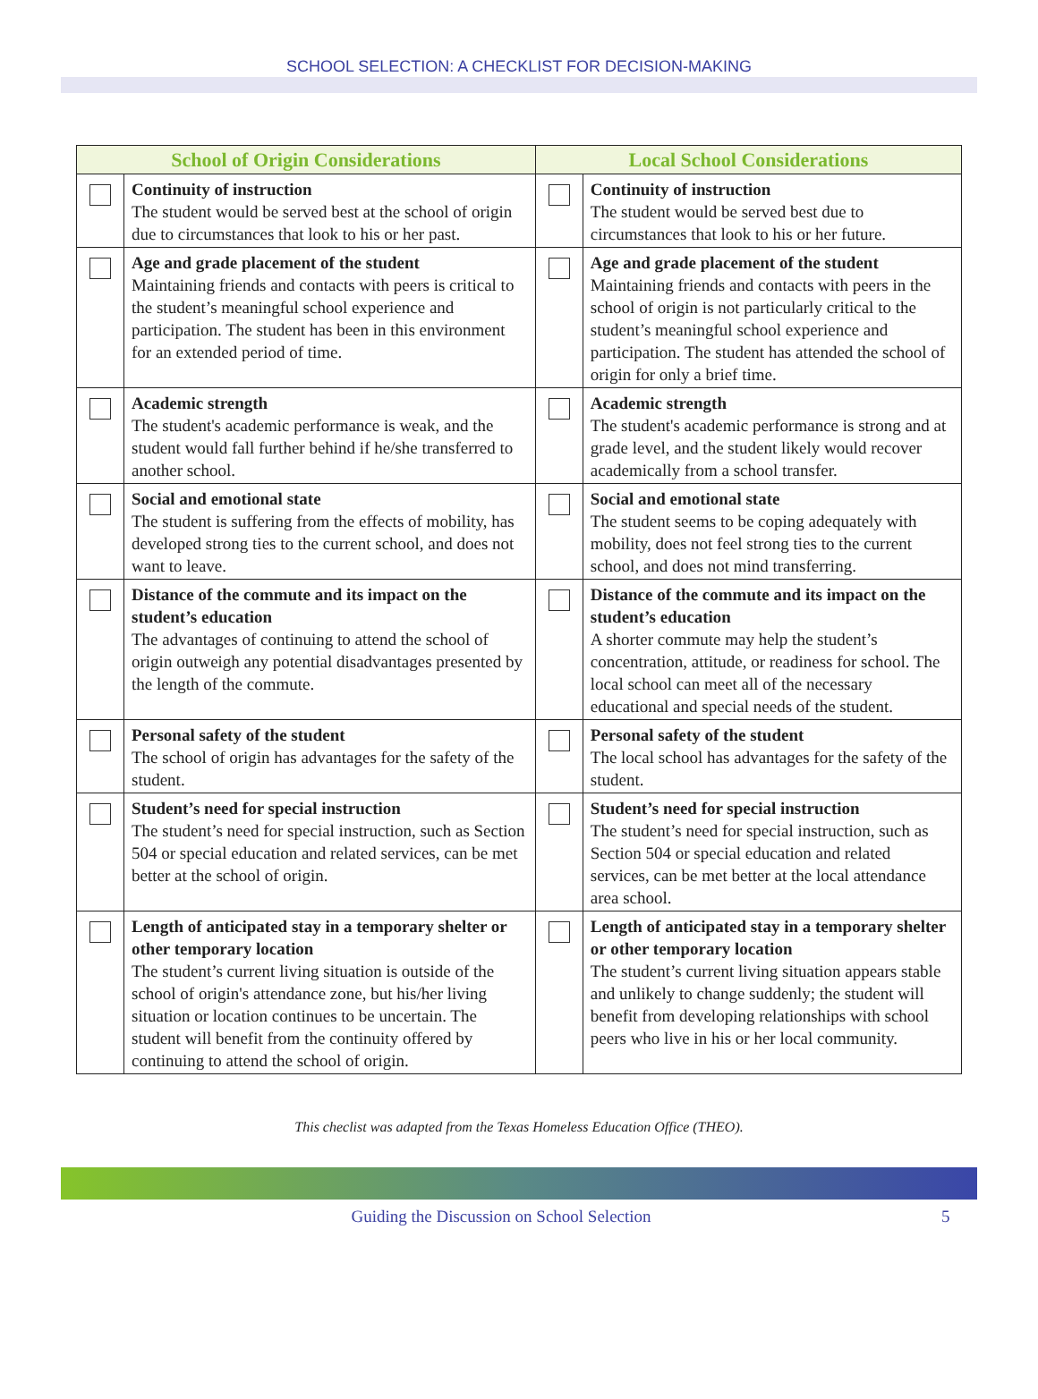SCHOOL SELECTION: A CHECKLIST FOR DECISION-MAKING
| School of Origin Considerations | | Local School Considerations | |
| --- | --- | --- | --- |
| | Continuity of instruction The student would be served best at the school of origin due to circumstances that look to his or her past. | | Continuity of instruction The student would be served best due to circumstances that look to his or her future. |
| | Age and grade placement of the student Maintaining friends and contacts with peers is critical to the student’s meaningful school experience and participation. The student has been in this environment for an extended period of time. | | Age and grade placement of the student Maintaining friends and contacts with peers in the school of origin is not particularly critical to the student’s meaningful school experience and participation. The student has attended the school of origin for only a brief time. |
| | Academic strength The student's academic performance is weak, and the student would fall further behind if he/she transferred to another school. | | Academic strength The student's academic performance is strong and at grade level, and the student likely would recover academically from a school transfer. |
| | Social and emotional state The student is suffering from the effects of mobility, has developed strong ties to the current school, and does not want to leave. | | Social and emotional state The student seems to be coping adequately with mobility, does not feel strong ties to the current school, and does not mind transferring. |
| | Distance of the commute and its impact on the student’s education The advantages of continuing to attend the school of origin outweigh any potential disadvantages presented by the length of the commute. | | Distance of the commute and its impact on the student’s education A shorter commute may help the student’s concentration, attitude, or readiness for school. The local school can meet all of the necessary educational and special needs of the student. |
| | Personal safety of the student The school of origin has advantages for the safety of the student. | | Personal safety of the student The local school has advantages for the safety of the student. |
| | Student’s need for special instruction The student’s need for special instruction, such as Section 504 or special education and related services, can be met better at the school of origin. | | Student’s need for special instruction The student’s need for special instruction, such as Section 504 or special education and related services, can be met better at the local attendance area school. |
| | Length of anticipated stay in a temporary shelter or other temporary location The student’s current living situation is outside of the school of origin's attendance zone, but his/her living situation or location continues to be uncertain. The student will benefit from the continuity offered by continuing to attend the school of origin. | | Length of anticipated stay in a temporary shelter or other temporary location The student’s current living situation appears stable and unlikely to change suddenly; the student will benefit from developing relationships with school peers who live in his or her local community. |
This checlist was adapted from the Texas Homeless Education Office (THEO).
Guiding the Discussion on School Selection 5